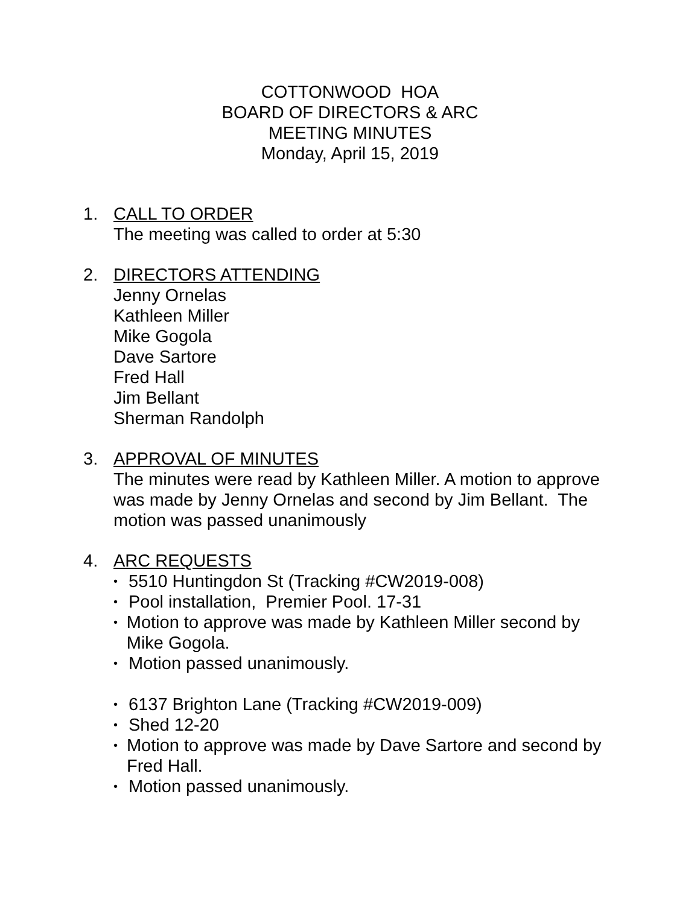COTTONWOOD HOA
BOARD OF DIRECTORS & ARC
MEETING MINUTES
Monday, April 15, 2019
1. CALL TO ORDER
The meeting was called to order at 5:30
2. DIRECTORS ATTENDING
Jenny Ornelas
Kathleen Miller
Mike Gogola
Dave Sartore
Fred Hall
Jim Bellant
Sherman Randolph
3. APPROVAL OF MINUTES
The minutes were read by Kathleen Miller. A motion to approve was made by Jenny Ornelas and second by Jim Bellant. The motion was passed unanimously
4. ARC REQUESTS
• 5510 Huntingdon St (Tracking #CW2019-008)
• Pool installation, Premier Pool. 17-31
• Motion to approve was made by Kathleen Miller second by Mike Gogola.
• Motion passed unanimously.
• 6137 Brighton Lane (Tracking #CW2019-009)
• Shed 12-20
• Motion to approve was made by Dave Sartore and second by Fred Hall.
• Motion passed unanimously.